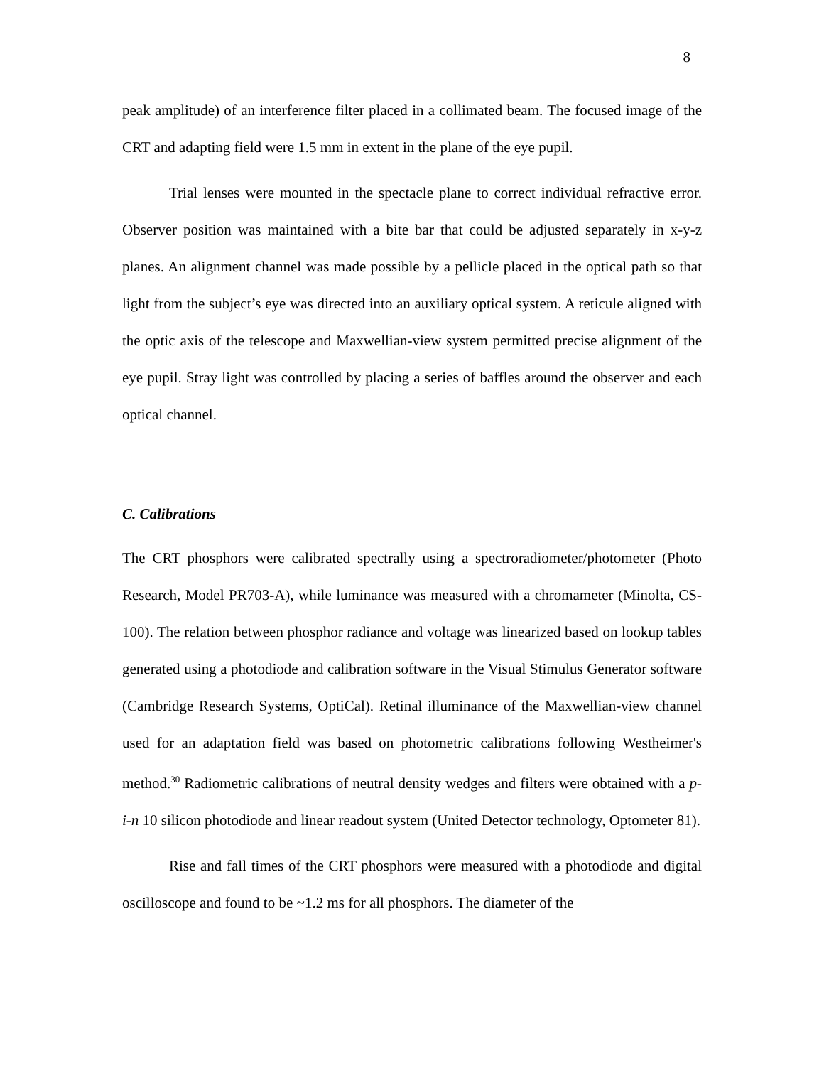8
peak amplitude) of an interference filter placed in a collimated beam. The focused image of the CRT and adapting field were 1.5 mm in extent in the plane of the eye pupil.
Trial lenses were mounted in the spectacle plane to correct individual refractive error. Observer position was maintained with a bite bar that could be adjusted separately in x-y-z planes. An alignment channel was made possible by a pellicle placed in the optical path so that light from the subject’s eye was directed into an auxiliary optical system. A reticule aligned with the optic axis of the telescope and Maxwellian-view system permitted precise alignment of the eye pupil. Stray light was controlled by placing a series of baffles around the observer and each optical channel.
C. Calibrations
The CRT phosphors were calibrated spectrally using a spectroradiometer/photometer (Photo Research, Model PR703-A), while luminance was measured with a chromameter (Minolta, CS-100). The relation between phosphor radiance and voltage was linearized based on lookup tables generated using a photodiode and calibration software in the Visual Stimulus Generator software (Cambridge Research Systems, OptiCal). Retinal illuminance of the Maxwellian-view channel used for an adaptation field was based on photometric calibrations following Westheimer's method.<sup>30</sup> Radiometric calibrations of neutral density wedges and filters were obtained with a p-i-n 10 silicon photodiode and linear readout system (United Detector technology, Optometer 81).
Rise and fall times of the CRT phosphors were measured with a photodiode and digital oscilloscope and found to be ~1.2 ms for all phosphors. The diameter of the